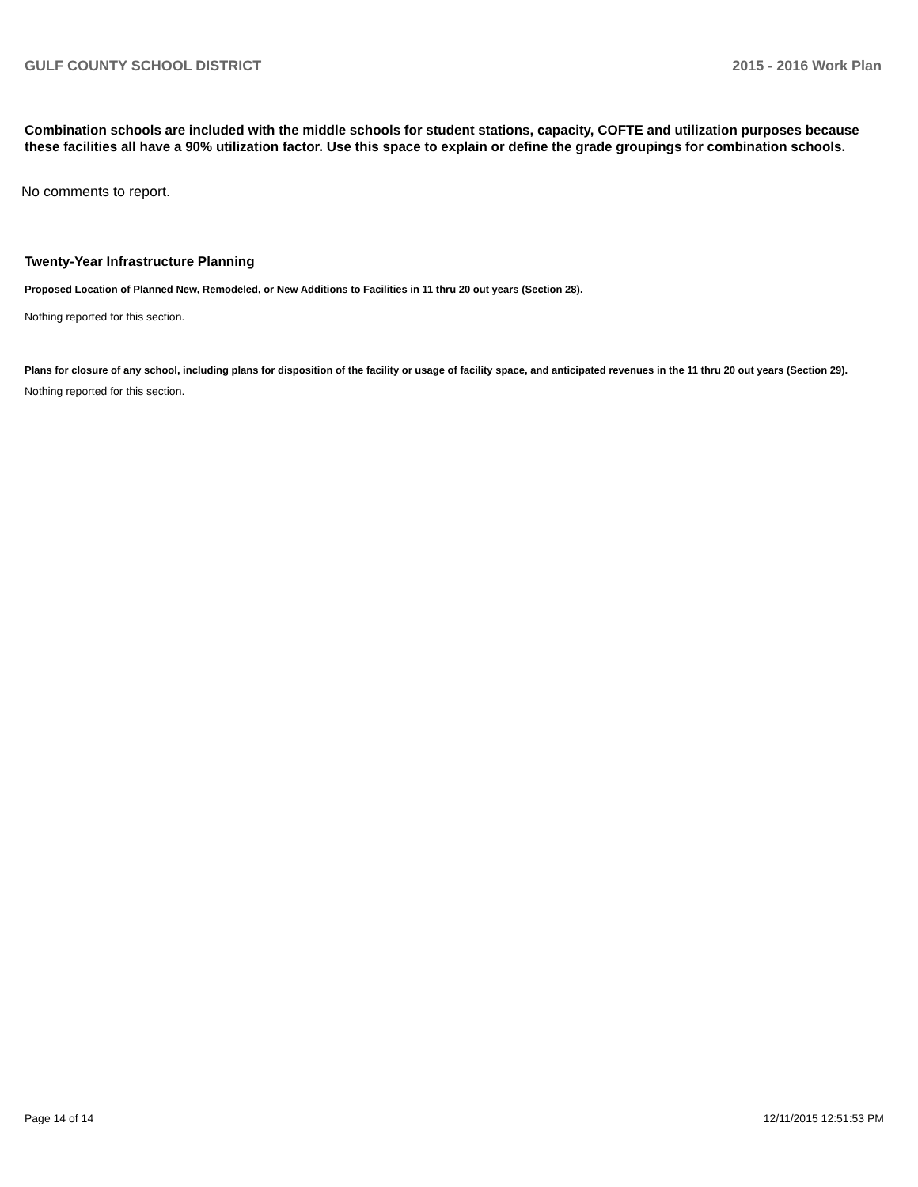GULF COUNTY SCHOOL DISTRICT 2015 - 2016 Work Plan
Combination schools are included with the middle schools for student stations, capacity, COFTE and utilization purposes because these facilities all have a 90% utilization factor. Use this space to explain or define the grade groupings for combination schools.
No comments to report.
Twenty-Year Infrastructure Planning
Proposed Location of Planned New, Remodeled, or New Additions to Facilities in 11 thru 20 out years (Section 28).
Nothing reported for this section.
Plans for closure of any school, including plans for disposition of the facility or usage of facility space, and anticipated revenues in the 11 thru 20 out years (Section 29).
Nothing reported for this section.
Page 14 of 14 12/11/2015 12:51:53 PM